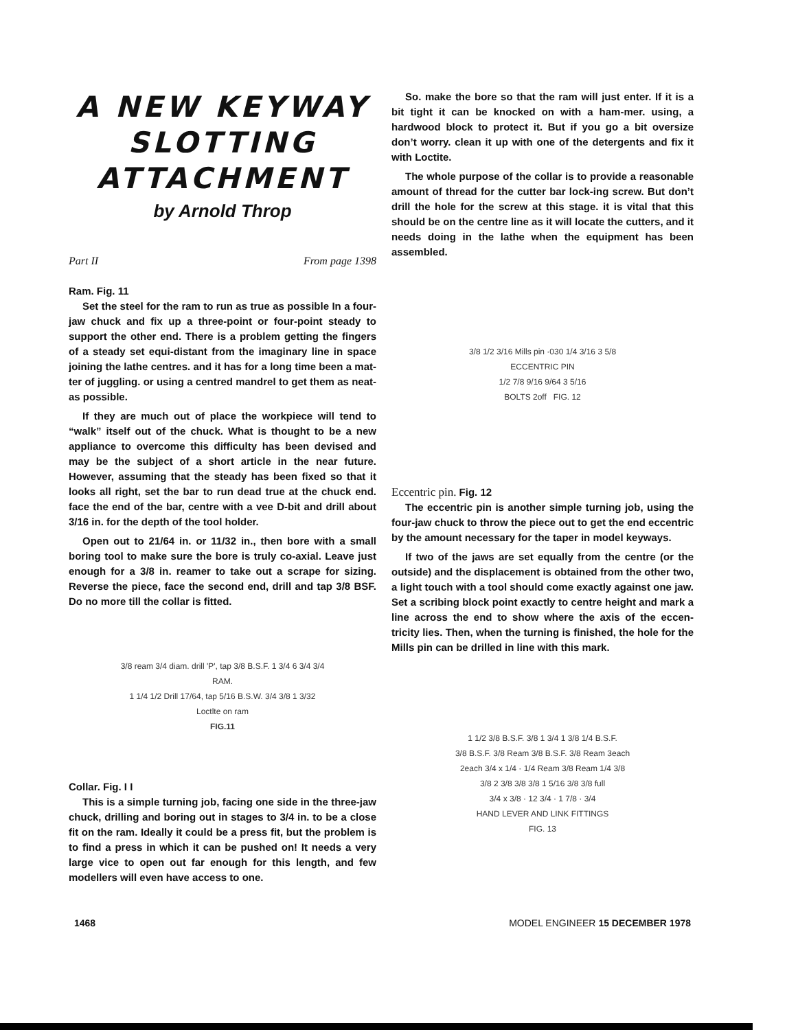A NEW KEYWAY SLOTTING ATTACHMENT
by Arnold Throp
Part II From page 1398
Ram. Fig. 11
Set the steel for the ram to run as true as possible In a four-jaw chuck and fix up a three-point or four-point steady to support the other end. There is a problem getting the fingers of a steady set equi-distant from the imaginary line in space joining the lathe centres. and it has for a long time been a mat-ter of juggling. or using a centred mandrel to get them as neat- as possible.
If they are much out of place the workpiece will tend to “walk” itself out of the chuck. What is thought to be a new appliance to overcome this difficulty has been devised and may be the subject of a short article in the near future. However, assuming that the steady has been fixed so that it looks all right, set the bar to run dead true at the chuck end. face the end of the bar, centre with a vee D-bit and drill about 3/16 in. for the depth of the tool holder.
Open out to 21/64 in. or 11/32 in., then bore with a small boring tool to make sure the bore is truly co-axial. Leave just enough for a 3/8 in. reamer to take out a scrape for sizing. Reverse the piece, face the second end, drill and tap 3/8 BSF. Do no more till the collar is fitted.
3/8 ream 3/4 diam. drill 'P', tap 3/8 B.S.F. 1 3/4 6 3/4 3/4
RAM.
1 1/4 1/2 Drill 17/64, tap 5/16 B.S.W. 3/4 3/8 1 3/32
Loctlte on ram
FIG.11
Collar. Fig. I I
This is a simple turning job, facing one side in the three-jaw chuck, drilling and boring out in stages to 3/4 in. to be a close fit on the ram. Ideally it could be a press fit, but the problem is to find a press in which it can be pushed on! It needs a very large vice to open out far enough for this length, and few modellers will even have access to one.
So. make the bore so that the ram will just enter. If it is a bit tight it can be knocked on with a ham-mer. using, a hardwood block to protect it. But if you go a bit oversize don’t worry. clean it up with one of the detergents and fix it with Loctite.
The whole purpose of the collar is to provide a reasonable amount of thread for the cutter bar lock-ing screw. But don’t drill the hole for the screw at this stage. it is vital that this should be on the centre line as it will locate the cutters, and it needs doing in the lathe when the equipment has been assembled.
3/8 1/2 3/16 Mills pin ·030 1/4 3/16 3 5/8
ECCENTRIC PIN
1/2 7/8 9/16 9/64 3 5/16
BOLTS 2off FIG. 12
Eccentric pin. Fig. 12
The eccentric pin is another simple turning job, using the four-jaw chuck to throw the piece out to get the end eccentric by the amount necessary for the taper in model keyways.
If two of the jaws are set equally from the centre (or the outside) and the displacement is obtained from the other two, a light touch with a tool should come exactly against one jaw. Set a scribing block point exactly to centre height and mark a line across the end to show where the axis of the eccen-tricity lies. Then, when the turning is finished, the hole for the Mills pin can be drilled in line with this mark.
1 1/2 3/8 B.S.F. 3/8 1 3/4 1 3/8 1/4 B.S.F.
3/8 B.S.F. 3/8 Ream 3/8 B.S.F. 3/8 Ream 3each
2each 3/4 x 1/4 · 1/4 Ream 3/8 Ream 1/4 3/8
3/8 2 3/8 3/8 3/8 1 5/16 3/8 3/8 full
3/4 x 3/8 · 12 3/4 · 1 7/8 · 3/4
HAND LEVER AND LINK FITTINGS
FIG. 13
1468 MODEL ENGINEER 15 DECEMBER 1978